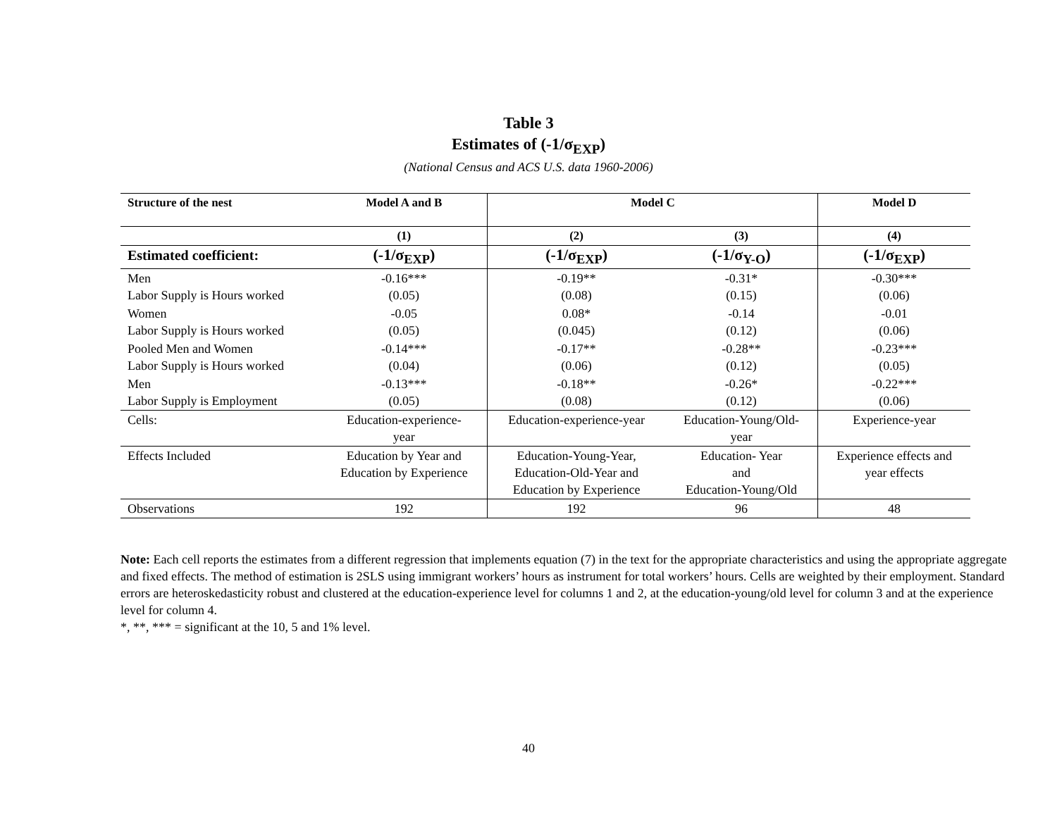Table 3
Estimates of (-1/σ<sub>EXP</sub>)
(National Census and ACS U.S. data 1960-2006)
| Structure of the nest | Model A and B | Model C | | Model D |
| --- | --- | --- | --- | --- |
| | (1) | (2) | (3) | (4) |
| Estimated coefficient: | (-1/σ<sub>EXP</sub>) | (-1/σ<sub>EXP</sub>) | (-1/σ<sub>Y-O</sub>) | (-1/σ<sub>EXP</sub>) |
| Men Labor Supply is Hours worked | -0.16*** (0.05) | -0.19** (0.08) | -0.31* (0.15) | -0.30*** (0.06) |
| Women Labor Supply is Hours worked | -0.05 (0.05) | 0.08* (0.045) | -0.14 (0.12) | -0.01 (0.06) |
| Pooled Men and Women Labor Supply is Hours worked | -0.14*** (0.04) | -0.17** (0.06) | -0.28** (0.12) | -0.23*** (0.05) |
| Men Labor Supply is Employment | -0.13*** (0.05) | -0.18** (0.08) | -0.26* (0.12) | -0.22*** (0.06) |
| Cells: | Education-experience- year | Education-experience-year | Education-Young/Old- year | Experience-year |
| Effects Included | Education by Year and Education by Experience | Education-Young-Year, Education-Old-Year and Education by Experience | Education- Year and Education-Young/Old | Experience effects and year effects |
| Observations | 192 | 192 | 96 | 48 |
Note: Each cell reports the estimates from a different regression that implements equation (7) in the text for the appropriate characteristics and using the appropriate aggregate and fixed effects. The method of estimation is 2SLS using immigrant workers’ hours as instrument for total workers’ hours. Cells are weighted by their employment. Standard errors are heteroskedasticity robust and clustered at the education-experience level for columns 1 and 2, at the education-young/old level for column 3 and at the experience level for column 4.
*, **, *** = significant at the 10, 5 and 1% level.
40